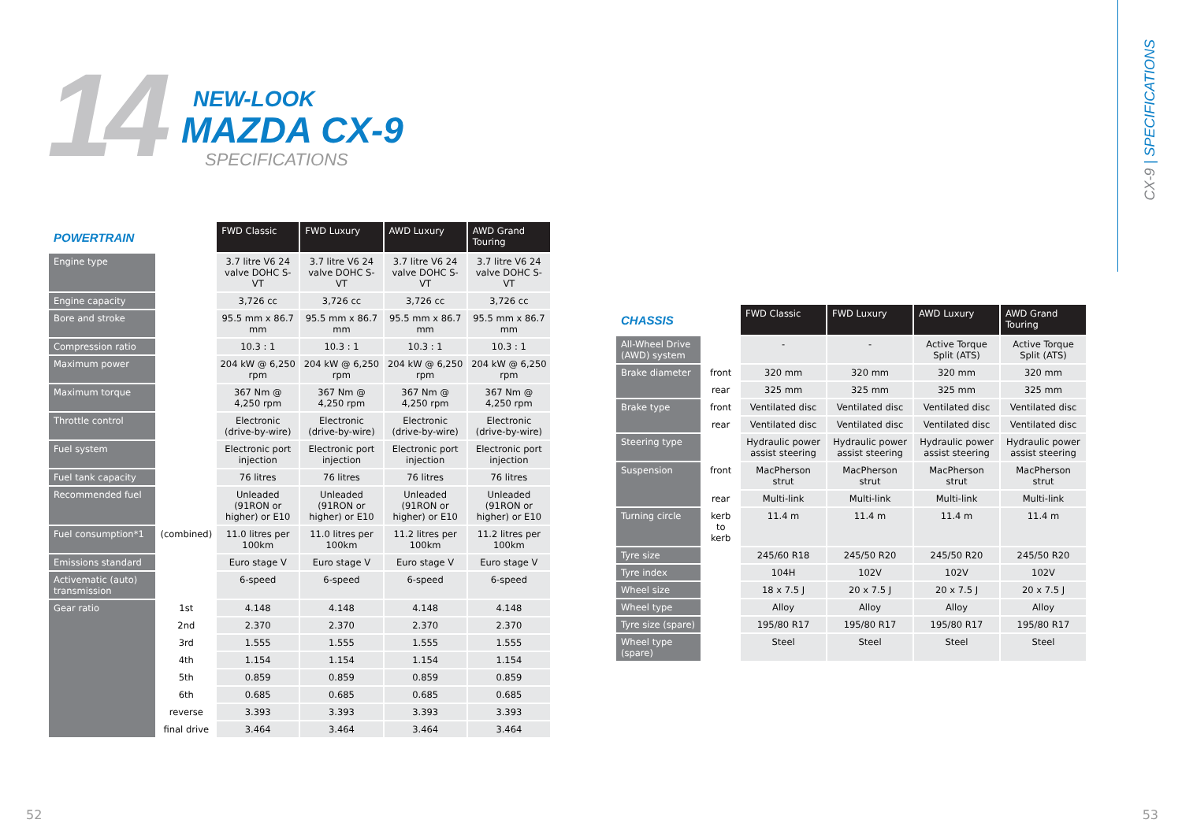CX-9 | SPECIFICATIONS
14 NEW-LOOK
MAZDA CX-9
SPECIFICATIONS
| POWERTRAIN | | FWD Classic | FWD Luxury | AWD Luxury | AWD Grand Touring |
| --- | --- | --- | --- | --- | --- |
| Engine type | | 3.7 litre V6 24 valve DOHC S-VT | 3.7 litre V6 24 valve DOHC S-VT | 3.7 litre V6 24 valve DOHC S-VT | 3.7 litre V6 24 valve DOHC S-VT |
| Engine capacity | | 3,726 cc | 3,726 cc | 3,726 cc | 3,726 cc |
| Bore and stroke | | 95.5 mm x 86.7 mm | 95.5 mm x 86.7 mm | 95.5 mm x 86.7 mm | 95.5 mm x 86.7 mm |
| Compression ratio | | 10.3 : 1 | 10.3 : 1 | 10.3 : 1 | 10.3 : 1 |
| Maximum power | | 204 kW @ 6,250 rpm | 204 kW @ 6,250 rpm | 204 kW @ 6,250 rpm | 204 kW @ 6,250 rpm |
| Maximum torque | | 367 Nm @ 4,250 rpm | 367 Nm @ 4,250 rpm | 367 Nm @ 4,250 rpm | 367 Nm @ 4,250 rpm |
| Throttle control | | Electronic (drive-by-wire) | Electronic (drive-by-wire) | Electronic (drive-by-wire) | Electronic (drive-by-wire) |
| Fuel system | | Electronic port injection | Electronic port injection | Electronic port injection | Electronic port injection |
| Fuel tank capacity | | 76 litres | 76 litres | 76 litres | 76 litres |
| Recommended fuel | | Unleaded (91RON or higher) or E10 | Unleaded (91RON or higher) or E10 | Unleaded (91RON or higher) or E10 | Unleaded (91RON or higher) or E10 |
| Fuel consumption*1 | (combined) | 11.0 litres per 100km | 11.0 litres per 100km | 11.2 litres per 100km | 11.2 litres per 100km |
| Emissions standard | | Euro stage V | Euro stage V | Euro stage V | Euro stage V |
| Activematic (auto) transmission | | 6-speed | 6-speed | 6-speed | 6-speed |
| Gear ratio | 1st | 4.148 | 4.148 | 4.148 | 4.148 |
| | 2nd | 2.370 | 2.370 | 2.370 | 2.370 |
| | 3rd | 1.555 | 1.555 | 1.555 | 1.555 |
| | 4th | 1.154 | 1.154 | 1.154 | 1.154 |
| | 5th | 0.859 | 0.859 | 0.859 | 0.859 |
| | 6th | 0.685 | 0.685 | 0.685 | 0.685 |
| | reverse | 3.393 | 3.393 | 3.393 | 3.393 |
| | final drive | 3.464 | 3.464 | 3.464 | 3.464 |
| CHASSIS | | FWD Classic | FWD Luxury | AWD Luxury | AWD Grand Touring |
| --- | --- | --- | --- | --- | --- |
| All-Wheel Drive (AWD) system | | - | - | Active Torque Split (ATS) | Active Torque Split (ATS) |
| Brake diameter | front | 320 mm | 320 mm | 320 mm | 320 mm |
| | rear | 325 mm | 325 mm | 325 mm | 325 mm |
| Brake type | front | Ventilated disc | Ventilated disc | Ventilated disc | Ventilated disc |
| | rear | Ventilated disc | Ventilated disc | Ventilated disc | Ventilated disc |
| Steering type | | Hydraulic power assist steering | Hydraulic power assist steering | Hydraulic power assist steering | Hydraulic power assist steering |
| Suspension | front | MacPherson strut | MacPherson strut | MacPherson strut | MacPherson strut |
| | rear | Multi-link | Multi-link | Multi-link | Multi-link |
| Turning circle | kerb to kerb | 11.4 m | 11.4 m | 11.4 m | 11.4 m |
| Tyre size | | 245/60 R18 | 245/50 R20 | 245/50 R20 | 245/50 R20 |
| Tyre index | | 104H | 102V | 102V | 102V |
| Wheel size | | 18 x 7.5 J | 20 x 7.5 J | 20 x 7.5 J | 20 x 7.5 J |
| Wheel type | | Alloy | Alloy | Alloy | Alloy |
| Tyre size (spare) | | 195/80 R17 | 195/80 R17 | 195/80 R17 | 195/80 R17 |
| Wheel type (spare) | | Steel | Steel | Steel | Steel |
52 53